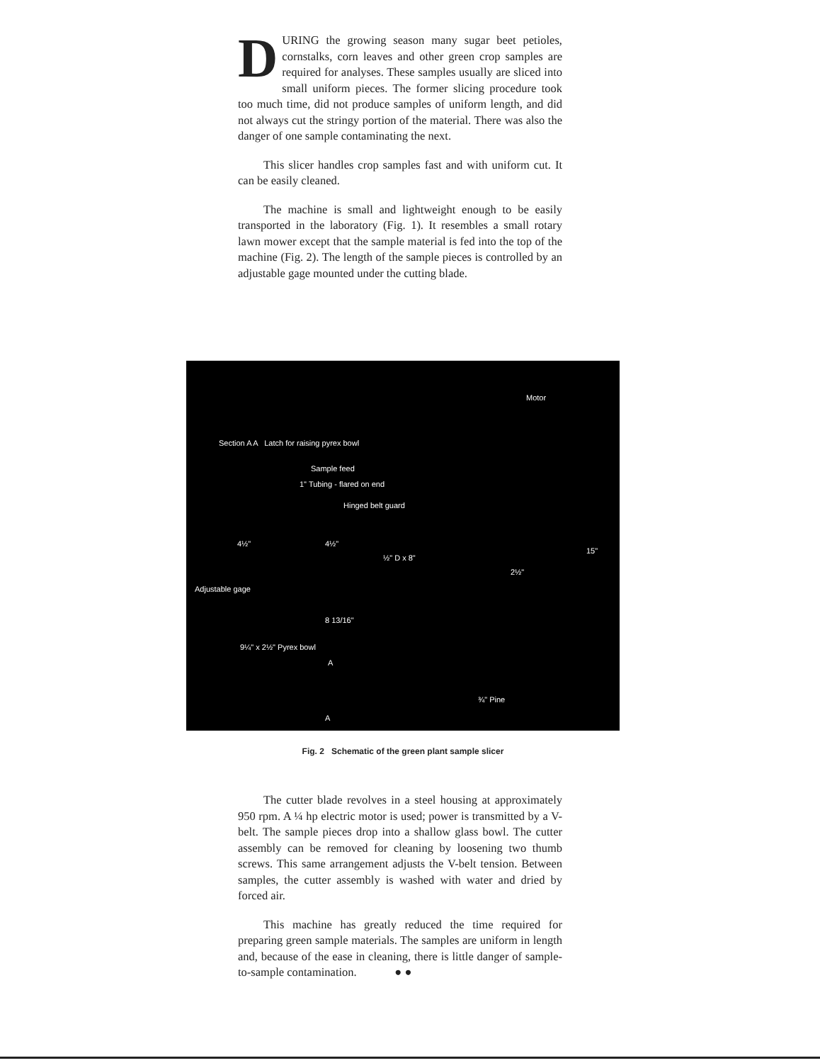DURING the growing season many sugar beet petioles, cornstalks, corn leaves and other green crop samples are required for analyses. These samples usually are sliced into small uniform pieces. The former slicing procedure took too much time, did not produce samples of uniform length, and did not always cut the stringy portion of the material. There was also the danger of one sample contaminating the next.
This slicer handles crop samples fast and with uniform cut. It can be easily cleaned.
The machine is small and lightweight enough to be easily transported in the laboratory (Fig. 1). It resembles a small rotary lawn mower except that the sample material is fed into the top of the machine (Fig. 2). The length of the sample pieces is controlled by an adjustable gage mounted under the cutting blade.
Motor
Section A A Latch for raising pyrex bowl
Sample feed
1" Tubing - flared on end
Hinged belt guard
4½" 4½"
½" D x 8"
15"
2½"
Adjustable gage
8 13/16"
9¼" x 2½" Pyrex bowl
A
¾" Pine
A
Fig. 2 Schematic of the green plant sample slicer
The cutter blade revolves in a steel housing at approximately 950 rpm. A ¼ hp electric motor is used; power is transmitted by a V-belt. The sample pieces drop into a shallow glass bowl. The cutter assembly can be removed for cleaning by loosening two thumb screws. This same arrangement adjusts the V-belt tension. Between samples, the cutter assembly is washed with water and dried by forced air.
This machine has greatly reduced the time required for preparing green sample materials. The samples are uniform in length and, because of the ease in cleaning, there is little danger of sample-to-sample contamination. ● ●